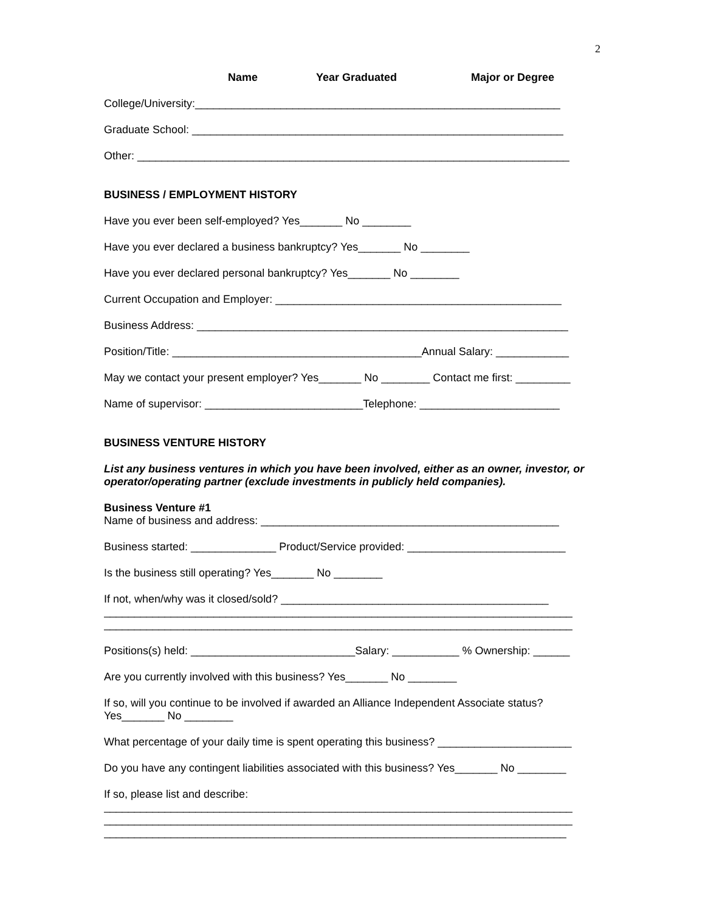2
Name Year Graduated Major or Degree
College/University:____________________________________________________________
Graduate School: _____________________________________________________________
Other: _______________________________________________________________________
BUSINESS / EMPLOYMENT HISTORY
Have you ever been self-employed? Yes_______ No ________
Have you ever declared a business bankruptcy? Yes_______ No ________
Have you ever declared personal bankruptcy? Yes_______ No ________
Current Occupation and Employer: _______________________________________________
Business Address: _____________________________________________________________
Position/Title: _________________________________________Annual Salary: ____________
May we contact your present employer? Yes_______ No ________ Contact me first: _________
Name of supervisor: __________________________Telephone: _______________________
BUSINESS VENTURE HISTORY
List any business ventures in which you have been involved, either as an owner, investor, or operator/operating partner (exclude investments in publicly held companies).
Business Venture #1
Name of business and address: _________________________________________________
Business started: ______________ Product/Service provided: __________________________
Is the business still operating? Yes_______ No ________
If not, when/why was it closed/sold? ____________________________________________
_____________________________________________________________________________
_____________________________________________________________________________
Positions(s) held: ___________________________Salary: ___________ % Ownership: ______
Are you currently involved with this business? Yes_______ No ________
If so, will you continue to be involved if awarded an Alliance Independent Associate status? Yes_______ No ________
What percentage of your daily time is spent operating this business? ______________________
Do you have any contingent liabilities associated with this business? Yes_______ No ________
If so, please list and describe:
_____________________________________________________________________________
_____________________________________________________________________________
____________________________________________________________________________